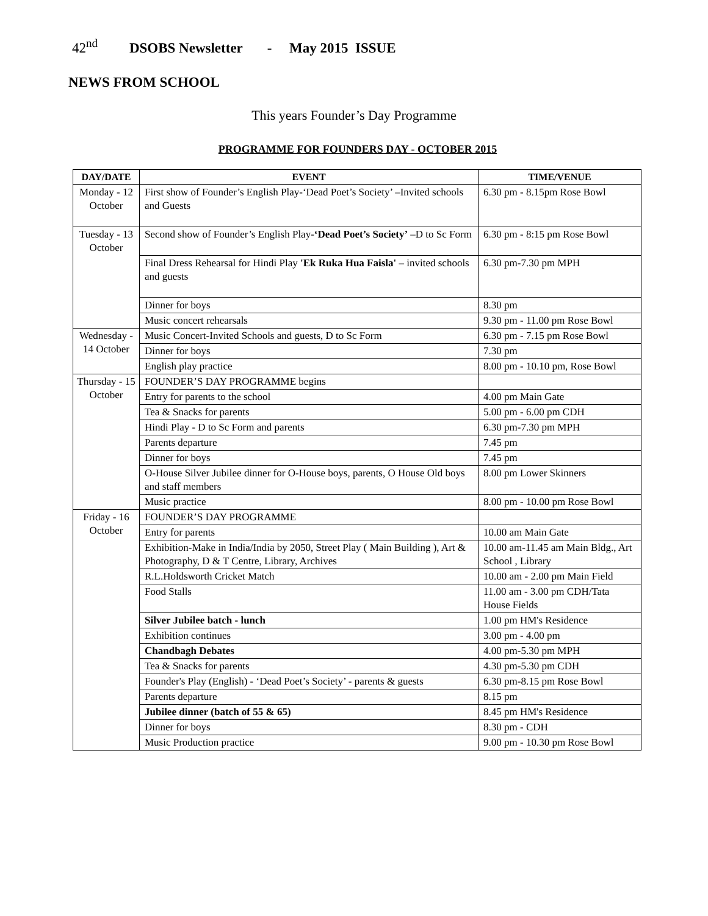42<sup>nd</sup> DSOBS Newsletter - May 2015 ISSUE
NEWS FROM SCHOOL
This years Founder’s Day Programme
PROGRAMME FOR FOUNDERS DAY - OCTOBER 2015
| DAY/DATE | EVENT | TIME/VENUE |
| --- | --- | --- |
| Monday - 12 October | First show of Founder’s English Play-‘Dead Poet’s Society’ –Invited schools and Guests | 6.30 pm - 8.15pm Rose Bowl |
| Tuesday - 13 October | Second show of Founder’s English Play- ‘Dead Poet’s Society’ –D to Sc Form | 6.30 pm - 8:15 pm Rose Bowl |
| | Final Dress Rehearsal for Hindi Play 'Ek Ruka Hua Faisla' – invited schools and guests | 6.30 pm-7.30 pm MPH |
| | Dinner for boys | 8.30 pm |
| | Music concert rehearsals | 9.30 pm - 11.00 pm Rose Bowl |
| Wednesday - 14 October | Music Concert-Invited Schools and guests, D to Sc Form | 6.30 pm - 7.15 pm Rose Bowl |
| | Dinner for boys | 7.30 pm |
| | English play practice | 8.00 pm - 10.10 pm, Rose Bowl |
| Thursday - 15 October | FOUNDER’S DAY PROGRAMME begins | |
| | Entry for parents to the school | 4.00 pm Main Gate |
| | Tea & Snacks for parents | 5.00 pm - 6.00 pm CDH |
| | Hindi Play - D to Sc Form and parents | 6.30 pm-7.30 pm MPH |
| | Parents departure | 7.45 pm |
| | Dinner for boys | 7.45 pm |
| | O-House Silver Jubilee dinner for O-House boys, parents, O House Old boys and staff members | 8.00 pm Lower Skinners |
| | Music practice | 8.00 pm - 10.00 pm Rose Bowl |
| Friday - 16 October | FOUNDER’S DAY PROGRAMME | |
| | Entry for parents | 10.00 am Main Gate |
| | Exhibition-Make in India/India by 2050, Street Play ( Main Building ), Art & Photography, D & T Centre, Library, Archives | 10.00 am-11.45 am Main Bldg., Art School , Library |
| | R.L.Holdsworth Cricket Match | 10.00 am - 2.00 pm Main Field |
| | Food Stalls | 11.00 am - 3.00 pm CDH/Tata House Fields |
| | Silver Jubilee batch - lunch | 1.00 pm HM's Residence |
| | Exhibition continues | 3.00 pm - 4.00 pm |
| | Chandbagh Debates | 4.00 pm-5.30 pm MPH |
| | Tea & Snacks for parents | 4.30 pm-5.30 pm CDH |
| | Founder's Play (English) - ‘Dead Poet’s Society’ - parents & guests | 6.30 pm-8.15 pm Rose Bowl |
| | Parents departure | 8.15 pm |
| | Jubilee dinner (batch of 55 & 65) | 8.45 pm HM's Residence |
| | Dinner for boys | 8.30 pm - CDH |
| | Music Production practice | 9.00 pm - 10.30 pm Rose Bowl |